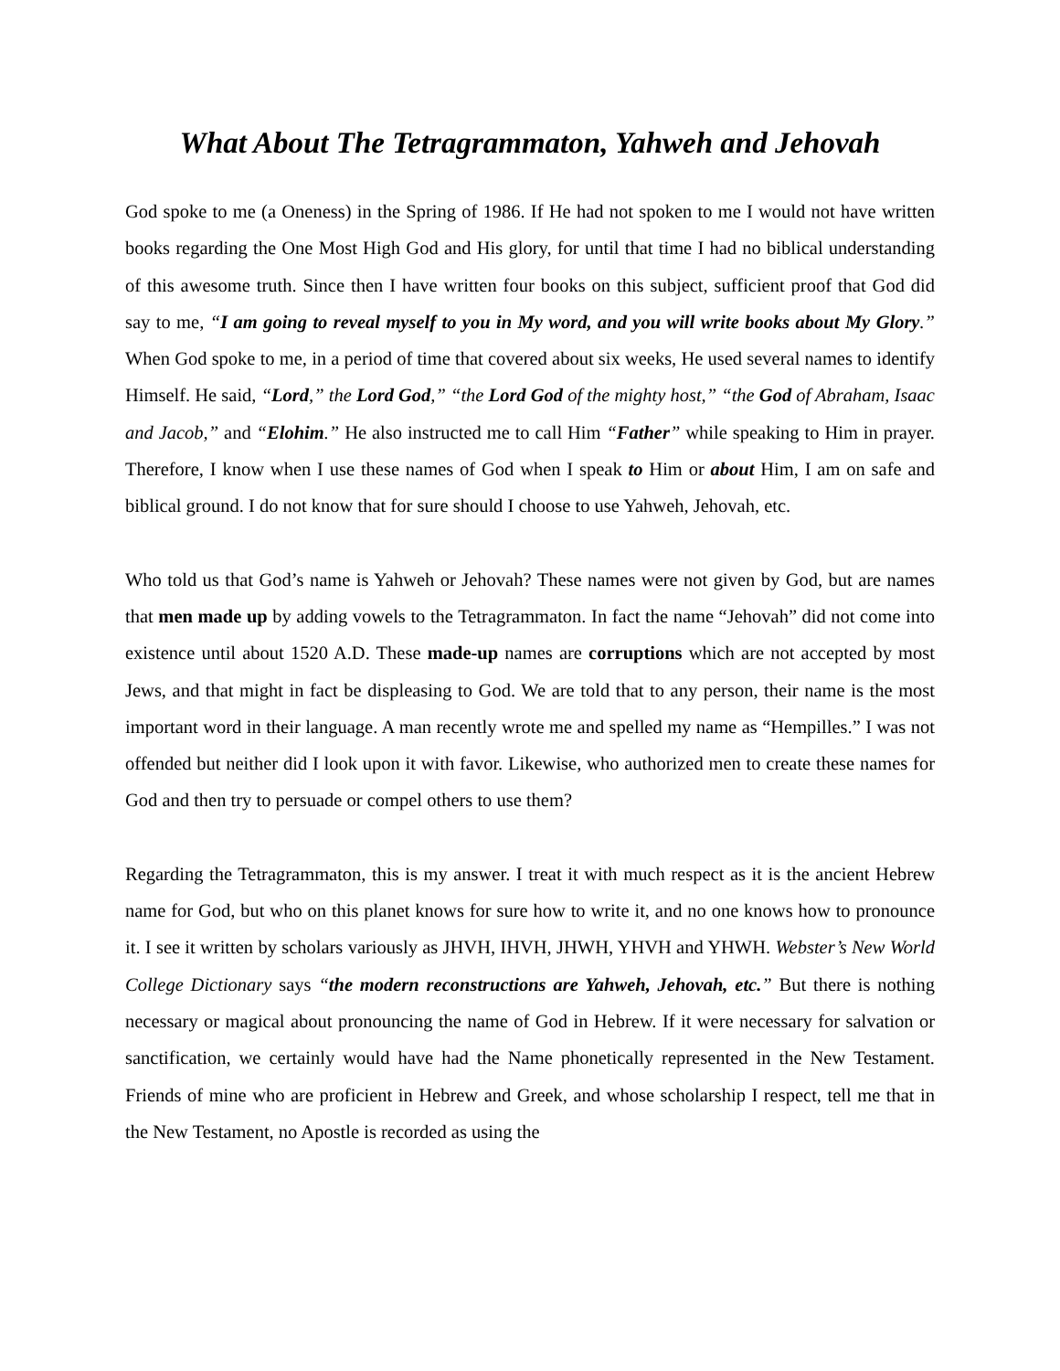What About The Tetragrammaton, Yahweh and Jehovah
God spoke to me (a Oneness) in the Spring of 1986. If He had not spoken to me I would not have written books regarding the One Most High God and His glory, for until that time I had no biblical understanding of this awesome truth. Since then I have written four books on this subject, sufficient proof that God did say to me, “I am going to reveal myself to you in My word, and you will write books about My Glory.” When God spoke to me, in a period of time that covered about six weeks, He used several names to identify Himself. He said, “Lord,” the Lord God,” “the Lord God of the mighty host,” “the God of Abraham, Isaac and Jacob,” and “Elohim.” He also instructed me to call Him “Father” while speaking to Him in prayer. Therefore, I know when I use these names of God when I speak to Him or about Him, I am on safe and biblical ground. I do not know that for sure should I choose to use Yahweh, Jehovah, etc.
Who told us that God’s name is Yahweh or Jehovah? These names were not given by God, but are names that men made up by adding vowels to the Tetragrammaton. In fact the name “Jehovah” did not come into existence until about 1520 A.D. These made-up names are corruptions which are not accepted by most Jews, and that might in fact be displeasing to God. We are told that to any person, their name is the most important word in their language. A man recently wrote me and spelled my name as “Hempilles.” I was not offended but neither did I look upon it with favor. Likewise, who authorized men to create these names for God and then try to persuade or compel others to use them?
Regarding the Tetragrammaton, this is my answer. I treat it with much respect as it is the ancient Hebrew name for God, but who on this planet knows for sure how to write it, and no one knows how to pronounce it. I see it written by scholars variously as JHVH, IHVH, JHWH, YHVH and YHWH. Webster’s New World College Dictionary says “the modern reconstructions are Yahweh, Jehovah, etc.” But there is nothing necessary or magical about pronouncing the name of God in Hebrew. If it were necessary for salvation or sanctification, we certainly would have had the Name phonetically represented in the New Testament. Friends of mine who are proficient in Hebrew and Greek, and whose scholarship I respect, tell me that in the New Testament, no Apostle is recorded as using the